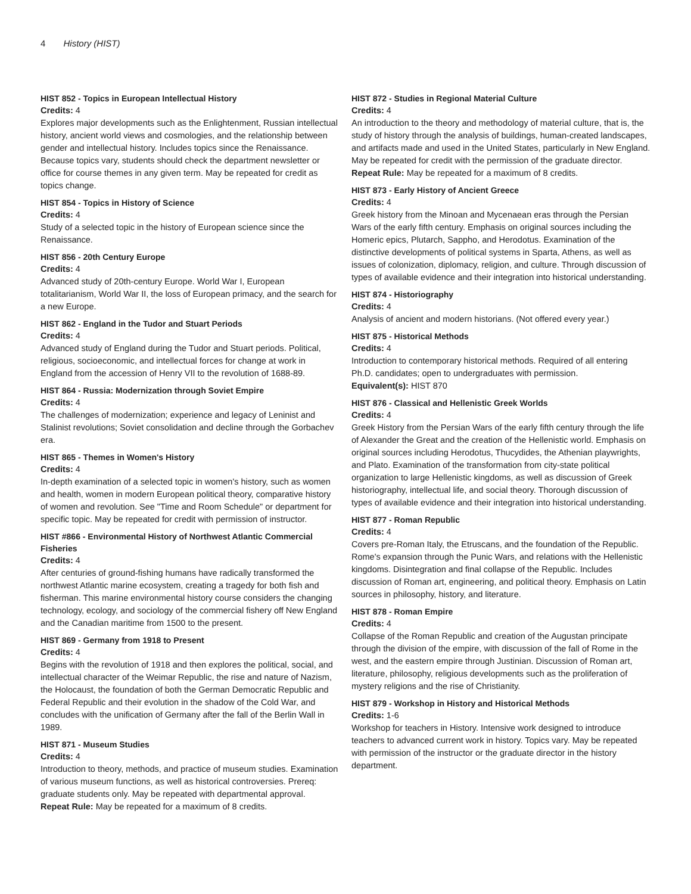4 History (HIST)
HIST 852 - Topics in European Intellectual History
Credits: 4
Explores major developments such as the Enlightenment, Russian intellectual history, ancient world views and cosmologies, and the relationship between gender and intellectual history. Includes topics since the Renaissance. Because topics vary, students should check the department newsletter or office for course themes in any given term. May be repeated for credit as topics change.
HIST 854 - Topics in History of Science
Credits: 4
Study of a selected topic in the history of European science since the Renaissance.
HIST 856 - 20th Century Europe
Credits: 4
Advanced study of 20th-century Europe. World War I, European totalitarianism, World War II, the loss of European primacy, and the search for a new Europe.
HIST 862 - England in the Tudor and Stuart Periods
Credits: 4
Advanced study of England during the Tudor and Stuart periods. Political, religious, socioeconomic, and intellectual forces for change at work in England from the accession of Henry VII to the revolution of 1688-89.
HIST 864 - Russia: Modernization through Soviet Empire
Credits: 4
The challenges of modernization; experience and legacy of Leninist and Stalinist revolutions; Soviet consolidation and decline through the Gorbachev era.
HIST 865 - Themes in Women's History
Credits: 4
In-depth examination of a selected topic in women's history, such as women and health, women in modern European political theory, comparative history of women and revolution. See "Time and Room Schedule" or department for specific topic. May be repeated for credit with permission of instructor.
HIST #866 - Environmental History of Northwest Atlantic Commercial Fisheries
Credits: 4
After centuries of ground-fishing humans have radically transformed the northwest Atlantic marine ecosystem, creating a tragedy for both fish and fisherman. This marine environmental history course considers the changing technology, ecology, and sociology of the commercial fishery off New England and the Canadian maritime from 1500 to the present.
HIST 869 - Germany from 1918 to Present
Credits: 4
Begins with the revolution of 1918 and then explores the political, social, and intellectual character of the Weimar Republic, the rise and nature of Nazism, the Holocaust, the foundation of both the German Democratic Republic and Federal Republic and their evolution in the shadow of the Cold War, and concludes with the unification of Germany after the fall of the Berlin Wall in 1989.
HIST 871 - Museum Studies
Credits: 4
Introduction to theory, methods, and practice of museum studies. Examination of various museum functions, as well as historical controversies. Prereq: graduate students only. May be repeated with departmental approval.
Repeat Rule: May be repeated for a maximum of 8 credits.
HIST 872 - Studies in Regional Material Culture
Credits: 4
An introduction to the theory and methodology of material culture, that is, the study of history through the analysis of buildings, human-created landscapes, and artifacts made and used in the United States, particularly in New England. May be repeated for credit with the permission of the graduate director.
Repeat Rule: May be repeated for a maximum of 8 credits.
HIST 873 - Early History of Ancient Greece
Credits: 4
Greek history from the Minoan and Mycenaean eras through the Persian Wars of the early fifth century. Emphasis on original sources including the Homeric epics, Plutarch, Sappho, and Herodotus. Examination of the distinctive developments of political systems in Sparta, Athens, as well as issues of colonization, diplomacy, religion, and culture. Through discussion of types of available evidence and their integration into historical understanding.
HIST 874 - Historiography
Credits: 4
Analysis of ancient and modern historians. (Not offered every year.)
HIST 875 - Historical Methods
Credits: 4
Introduction to contemporary historical methods. Required of all entering Ph.D. candidates; open to undergraduates with permission.
Equivalent(s): HIST 870
HIST 876 - Classical and Hellenistic Greek Worlds
Credits: 4
Greek History from the Persian Wars of the early fifth century through the life of Alexander the Great and the creation of the Hellenistic world. Emphasis on original sources including Herodotus, Thucydides, the Athenian playwrights, and Plato. Examination of the transformation from city-state political organization to large Hellenistic kingdoms, as well as discussion of Greek historiography, intellectual life, and social theory. Thorough discussion of types of available evidence and their integration into historical understanding.
HIST 877 - Roman Republic
Credits: 4
Covers pre-Roman Italy, the Etruscans, and the foundation of the Republic. Rome's expansion through the Punic Wars, and relations with the Hellenistic kingdoms. Disintegration and final collapse of the Republic. Includes discussion of Roman art, engineering, and political theory. Emphasis on Latin sources in philosophy, history, and literature.
HIST 878 - Roman Empire
Credits: 4
Collapse of the Roman Republic and creation of the Augustan principate through the division of the empire, with discussion of the fall of Rome in the west, and the eastern empire through Justinian. Discussion of Roman art, literature, philosophy, religious developments such as the proliferation of mystery religions and the rise of Christianity.
HIST 879 - Workshop in History and Historical Methods
Credits: 1-6
Workshop for teachers in History. Intensive work designed to introduce teachers to advanced current work in history. Topics vary. May be repeated with permission of the instructor or the graduate director in the history department.